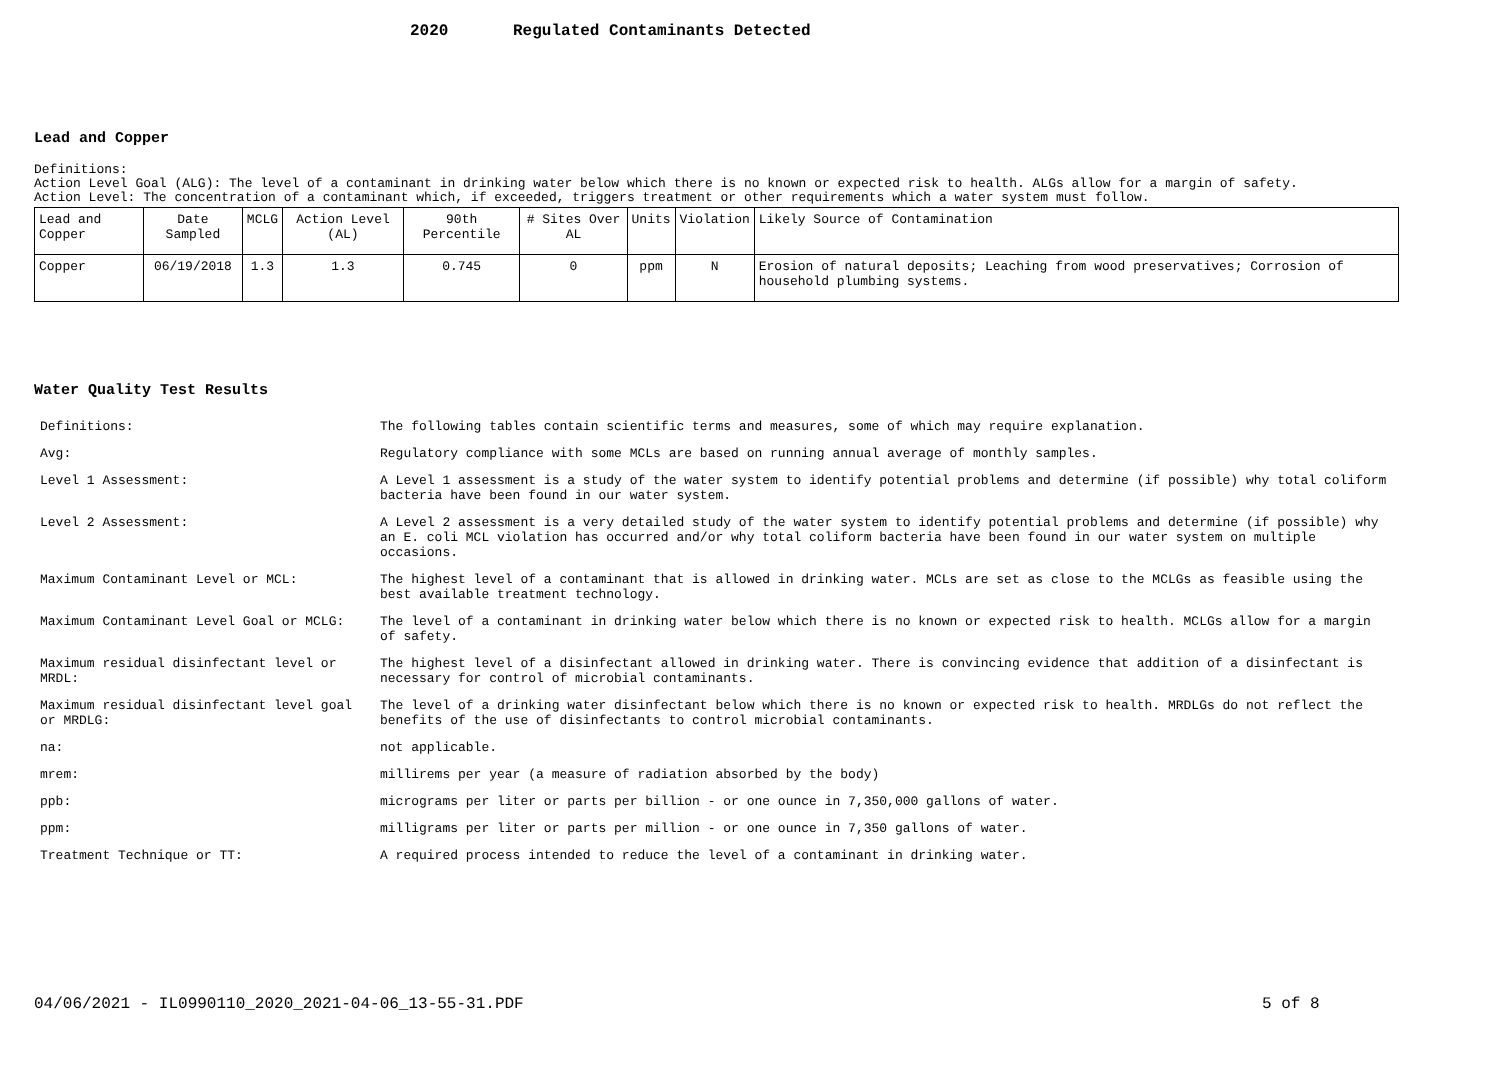2020 Regulated Contaminants Detected
Lead and Copper
Definitions:
Action Level Goal (ALG): The level of a contaminant in drinking water below which there is no known or expected risk to health. ALGs allow for a margin of safety.
Action Level: The concentration of a contaminant which, if exceeded, triggers treatment or other requirements which a water system must follow.
| Lead and Copper | Date Sampled | MCLG | Action Level (AL) | 90th Percentile | # Sites Over AL | Units | Violation | Likely Source of Contamination |
| Copper | 06/19/2018 | 1.3 | 1.3 | 0.745 | 0 | ppm | N | Erosion of natural deposits; Leaching from wood preservatives; Corrosion of household plumbing systems. |
Water Quality Test Results
| Definitions: | The following tables contain scientific terms and measures, some of which may require explanation. |
| Avg: | Regulatory compliance with some MCLs are based on running annual average of monthly samples. |
| Level 1 Assessment: | A Level 1 assessment is a study of the water system to identify potential problems and determine (if possible) why total coliform bacteria have been found in our water system. |
| Level 2 Assessment: | A Level 2 assessment is a very detailed study of the water system to identify potential problems and determine (if possible) why an E. coli MCL violation has occurred and/or why total coliform bacteria have been found in our water system on multiple occasions. |
| Maximum Contaminant Level or MCL: | The highest level of a contaminant that is allowed in drinking water. MCLs are set as close to the MCLGs as feasible using the best available treatment technology. |
| Maximum Contaminant Level Goal or MCLG: | The level of a contaminant in drinking water below which there is no known or expected risk to health. MCLGs allow for a margin of safety. |
| Maximum residual disinfectant level or MRDL: | The highest level of a disinfectant allowed in drinking water. There is convincing evidence that addition of a disinfectant is necessary for control of microbial contaminants. |
| Maximum residual disinfectant level goal or MRDLG: | The level of a drinking water disinfectant below which there is no known or expected risk to health. MRDLGs do not reflect the benefits of the use of disinfectants to control microbial contaminants. |
| na: | not applicable. |
| mrem: | millirems per year (a measure of radiation absorbed by the body) |
| ppb: | micrograms per liter or parts per billion - or one ounce in 7,350,000 gallons of water. |
| ppm: | milligrams per liter or parts per million - or one ounce in 7,350 gallons of water. |
| Treatment Technique or TT: | A required process intended to reduce the level of a contaminant in drinking water. |
04/06/2021 - IL0990110_2020_2021-04-06_13-55-31.PDF
5 of 8